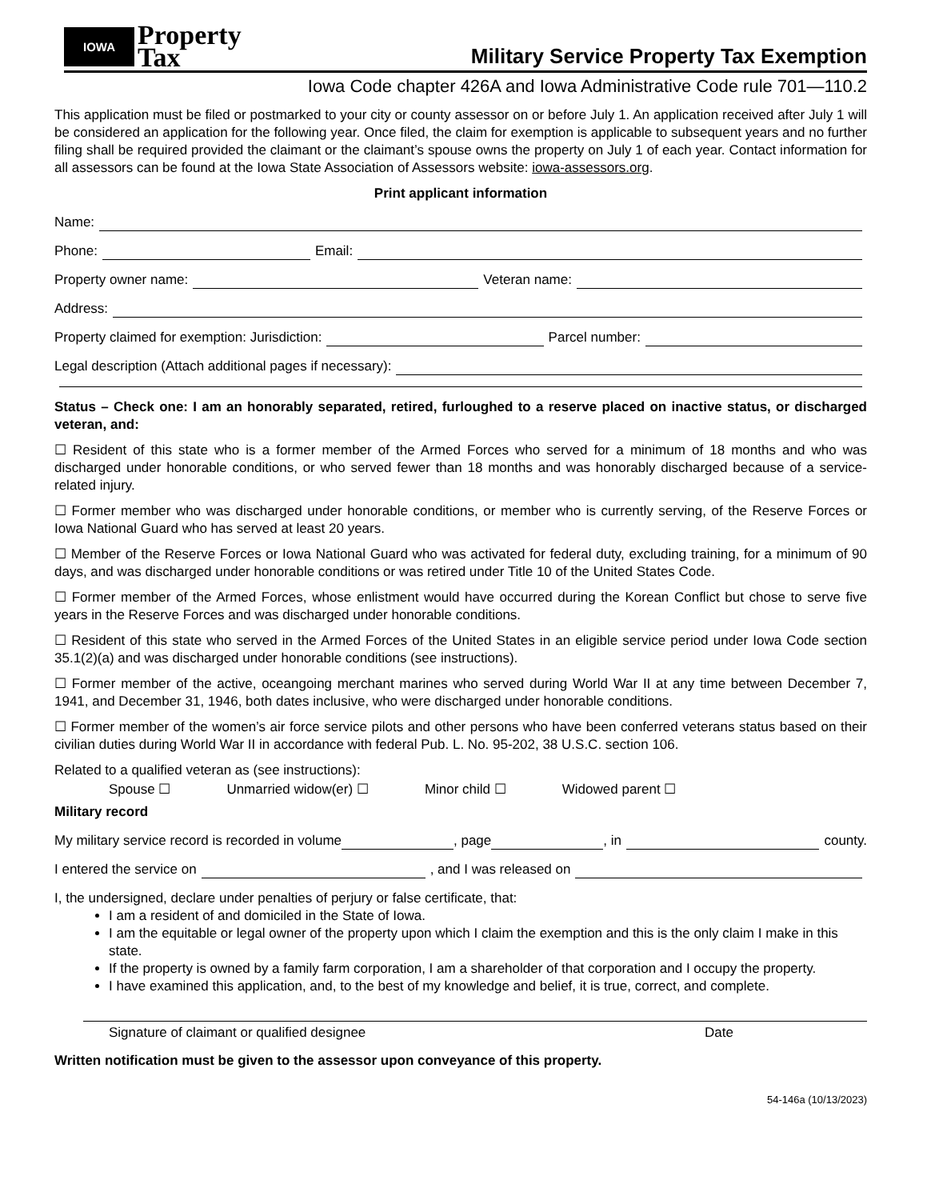IOWA
Property
Tax
Military Service Property Tax Exemption
Iowa Code chapter 426A and Iowa Administrative Code rule 701—110.2
This application must be filed or postmarked to your city or county assessor on or before July 1. An application received after July 1 will be considered an application for the following year. Once filed, the claim for exemption is applicable to subsequent years and no further filing shall be required provided the claimant or the claimant’s spouse owns the property on July 1 of each year. Contact information for all assessors can be found at the Iowa State Association of Assessors website: iowa-assessors.org.
Print applicant information
Name:
Phone: Email:
Property owner name: Veteran name:
Address:
Property claimed for exemption: Jurisdiction: Parcel number:
Legal description (Attach additional pages if necessary):
Status – Check one: I am an honorably separated, retired, furloughed to a reserve placed on inactive status, or discharged veteran, and:
☐ Resident of this state who is a former member of the Armed Forces who served for a minimum of 18 months and who was discharged under honorable conditions, or who served fewer than 18 months and was honorably discharged because of a service-related injury.
☐ Former member who was discharged under honorable conditions, or member who is currently serving, of the Reserve Forces or Iowa National Guard who has served at least 20 years.
☐ Member of the Reserve Forces or Iowa National Guard who was activated for federal duty, excluding training, for a minimum of 90 days, and was discharged under honorable conditions or was retired under Title 10 of the United States Code.
☐ Former member of the Armed Forces, whose enlistment would have occurred during the Korean Conflict but chose to serve five years in the Reserve Forces and was discharged under honorable conditions.
☐ Resident of this state who served in the Armed Forces of the United States in an eligible service period under Iowa Code section 35.1(2)(a) and was discharged under honorable conditions (see instructions).
☐ Former member of the active, oceangoing merchant marines who served during World War II at any time between December 7, 1941, and December 31, 1946, both dates inclusive, who were discharged under honorable conditions.
☐ Former member of the women’s air force service pilots and other persons who have been conferred veterans status based on their civilian duties during World War II in accordance with federal Pub. L. No. 95-202, 38 U.S.C. section 106.
Related to a qualified veteran as (see instructions):
Spouse ☐ Unmarried widow(er) ☐ Minor child ☐ Widowed parent ☐
Military record
My military service record is recorded in volume , page , in county.
I entered the service on , and I was released on
I, the undersigned, declare under penalties of perjury or false certificate, that:
I am a resident of and domiciled in the State of Iowa.
I am the equitable or legal owner of the property upon which I claim the exemption and this is the only claim I make in this state.
If the property is owned by a family farm corporation, I am a shareholder of that corporation and I occupy the property.
I have examined this application, and, to the best of my knowledge and belief, it is true, correct, and complete.
Signature of claimant or qualified designee Date
Written notification must be given to the assessor upon conveyance of this property.
54-146a (10/13/2023)